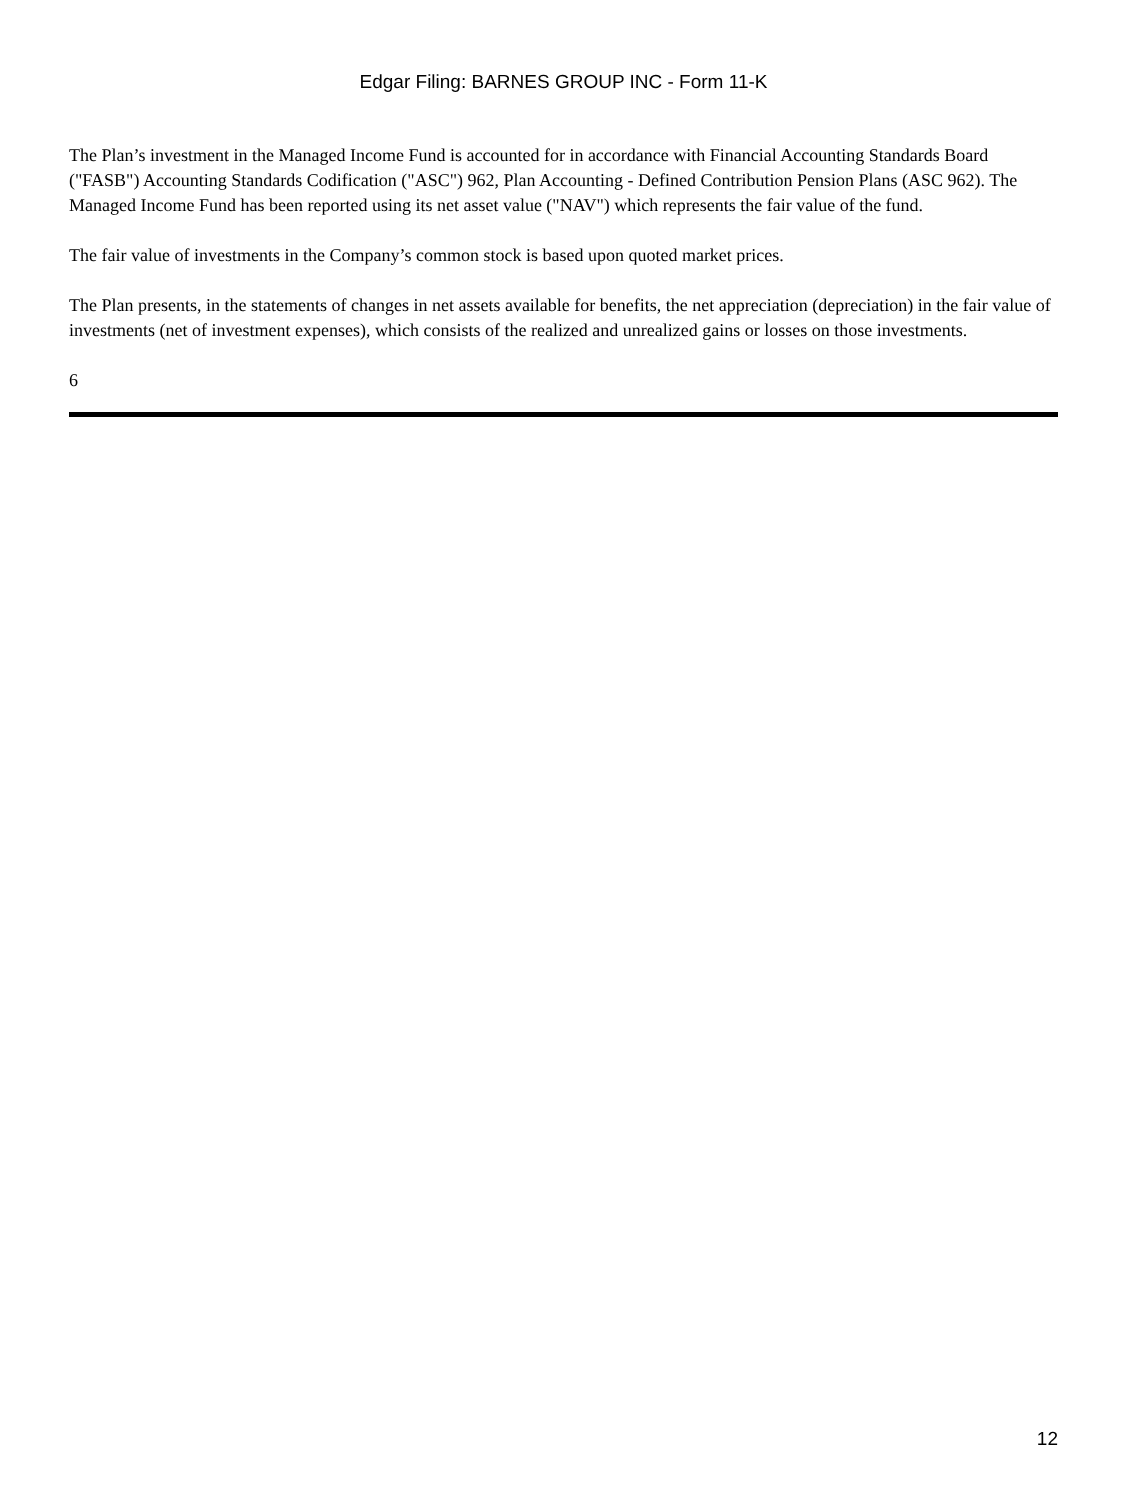Edgar Filing: BARNES GROUP INC - Form 11-K
The Plan’s investment in the Managed Income Fund is accounted for in accordance with Financial Accounting Standards Board ("FASB") Accounting Standards Codification ("ASC") 962, Plan Accounting - Defined Contribution Pension Plans (ASC 962). The Managed Income Fund has been reported using its net asset value ("NAV") which represents the fair value of the fund.
The fair value of investments in the Company’s common stock is based upon quoted market prices.
The Plan presents, in the statements of changes in net assets available for benefits, the net appreciation (depreciation) in the fair value of investments (net of investment expenses), which consists of the realized and unrealized gains or losses on those investments.
6
12